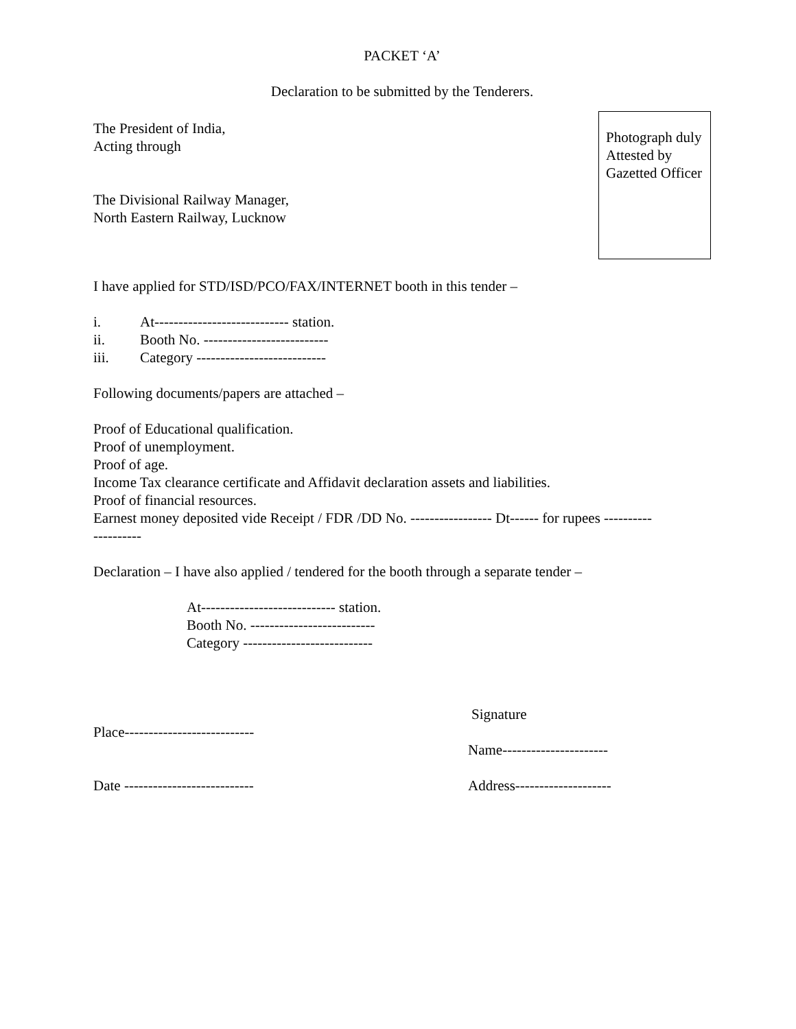PACKET ‘A’
Declaration to be submitted by the Tenderers.
The President of India,
Acting through
The Divisional Railway Manager,
North Eastern Railway, Lucknow
Photograph duly
Attested by
Gazetted Officer
I have applied for STD/ISD/PCO/FAX/INTERNET booth in this tender –
i. At---------------------------- station.
ii. Booth No. --------------------------
iii. Category ---------------------------
Following documents/papers are attached –
Proof of Educational qualification.
Proof of unemployment.
Proof of age.
Income Tax clearance certificate and Affidavit declaration assets and liabilities.
Proof of financial resources.
Earnest money deposited vide Receipt / FDR /DD No. ----------------- Dt------ for rupees ----------
----------
Declaration – I have also applied / tendered for the booth through a separate tender –
At---------------------------- station.
Booth No. --------------------------
Category ---------------------------
Place---------------------------
Date ---------------------------
Signature
Name----------------------
Address--------------------